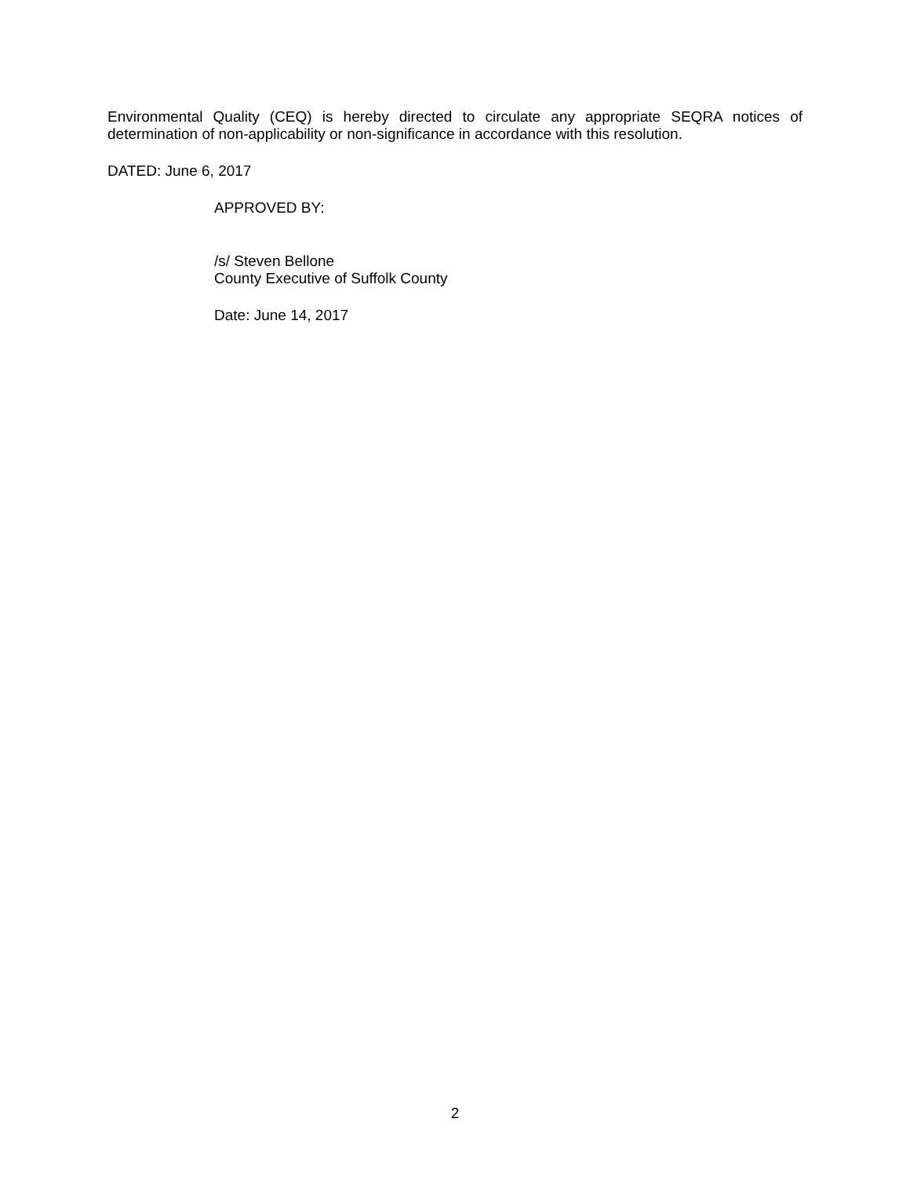Environmental Quality (CEQ) is hereby directed to circulate any appropriate SEQRA notices of determination of non-applicability or non-significance in accordance with this resolution.
DATED: June 6, 2017
APPROVED BY:
/s/ Steven Bellone
County Executive of Suffolk County
Date: June 14, 2017
2